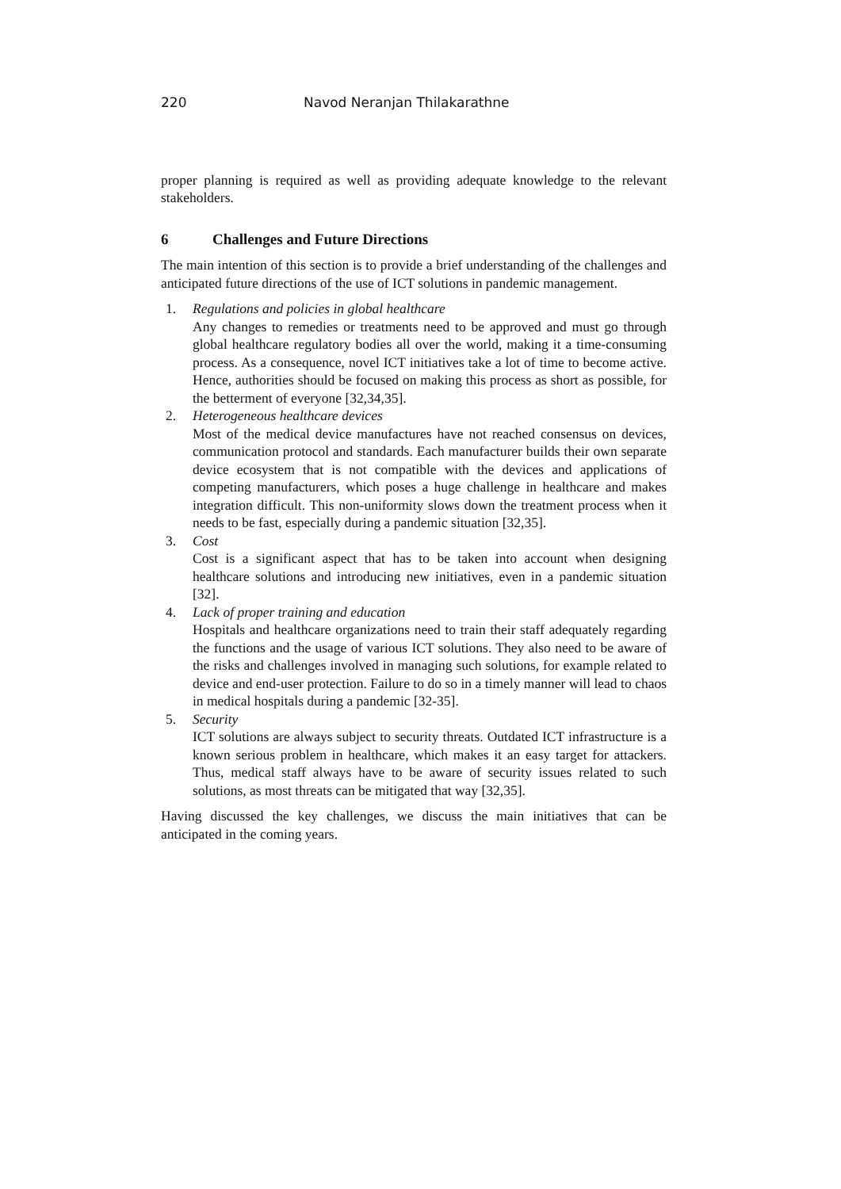220 Navod Neranjan Thilakarathne
proper planning is required as well as providing adequate knowledge to the relevant stakeholders.
6 Challenges and Future Directions
The main intention of this section is to provide a brief understanding of the challenges and anticipated future directions of the use of ICT solutions in pandemic management.
1. Regulations and policies in global healthcare
Any changes to remedies or treatments need to be approved and must go through global healthcare regulatory bodies all over the world, making it a time-consuming process. As a consequence, novel ICT initiatives take a lot of time to become active. Hence, authorities should be focused on making this process as short as possible, for the betterment of everyone [32,34,35].
2. Heterogeneous healthcare devices
Most of the medical device manufactures have not reached consensus on devices, communication protocol and standards. Each manufacturer builds their own separate device ecosystem that is not compatible with the devices and applications of competing manufacturers, which poses a huge challenge in healthcare and makes integration difficult. This non-uniformity slows down the treatment process when it needs to be fast, especially during a pandemic situation [32,35].
3. Cost
Cost is a significant aspect that has to be taken into account when designing healthcare solutions and introducing new initiatives, even in a pandemic situation [32].
4. Lack of proper training and education
Hospitals and healthcare organizations need to train their staff adequately regarding the functions and the usage of various ICT solutions. They also need to be aware of the risks and challenges involved in managing such solutions, for example related to device and end-user protection. Failure to do so in a timely manner will lead to chaos in medical hospitals during a pandemic [32-35].
5. Security
ICT solutions are always subject to security threats. Outdated ICT infrastructure is a known serious problem in healthcare, which makes it an easy target for attackers. Thus, medical staff always have to be aware of security issues related to such solutions, as most threats can be mitigated that way [32,35].
Having discussed the key challenges, we discuss the main initiatives that can be anticipated in the coming years.